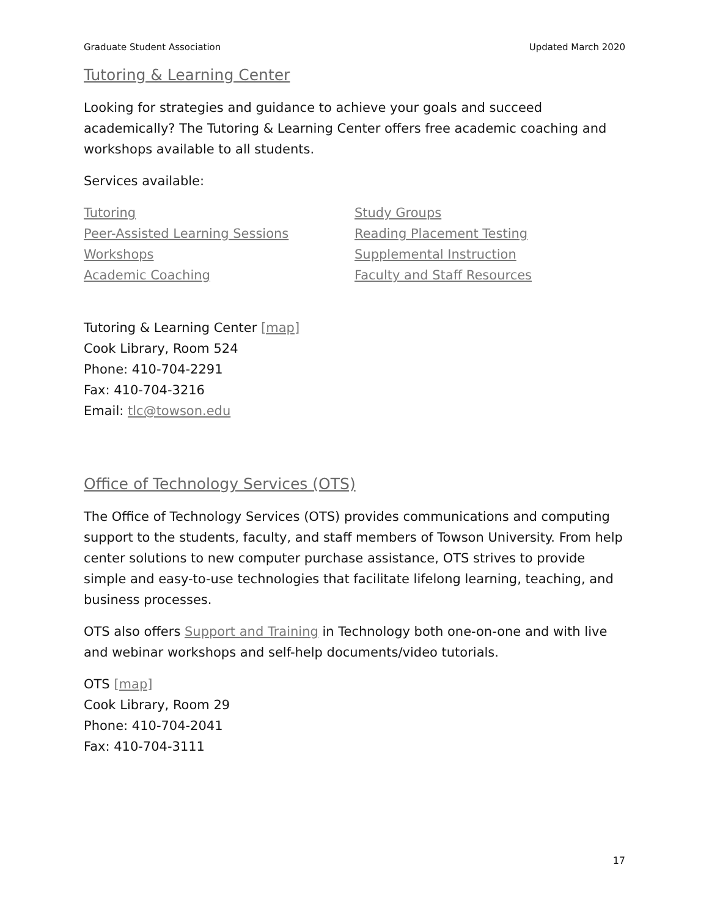Graduate Student Association Updated March 2020
Tutoring & Learning Center
Looking for strategies and guidance to achieve your goals and succeed academically? The Tutoring & Learning Center offers free academic coaching and workshops available to all students.
Services available:
Tutoring
Peer-Assisted Learning Sessions
Workshops
Academic Coaching
Study Groups
Reading Placement Testing
Supplemental Instruction
Faculty and Staff Resources
Tutoring & Learning Center [map]
Cook Library, Room 524
Phone: 410-704-2291
Fax: 410-704-3216
Email: tlc@towson.edu
Office of Technology Services (OTS)
The Office of Technology Services (OTS) provides communications and computing support to the students, faculty, and staff members of Towson University. From help center solutions to new computer purchase assistance, OTS strives to provide simple and easy-to-use technologies that facilitate lifelong learning, teaching, and business processes.
OTS also offers Support and Training in Technology both one-on-one and with live and webinar workshops and self-help documents/video tutorials.
OTS [map]
Cook Library, Room 29
Phone: 410-704-2041
Fax: 410-704-3111
17